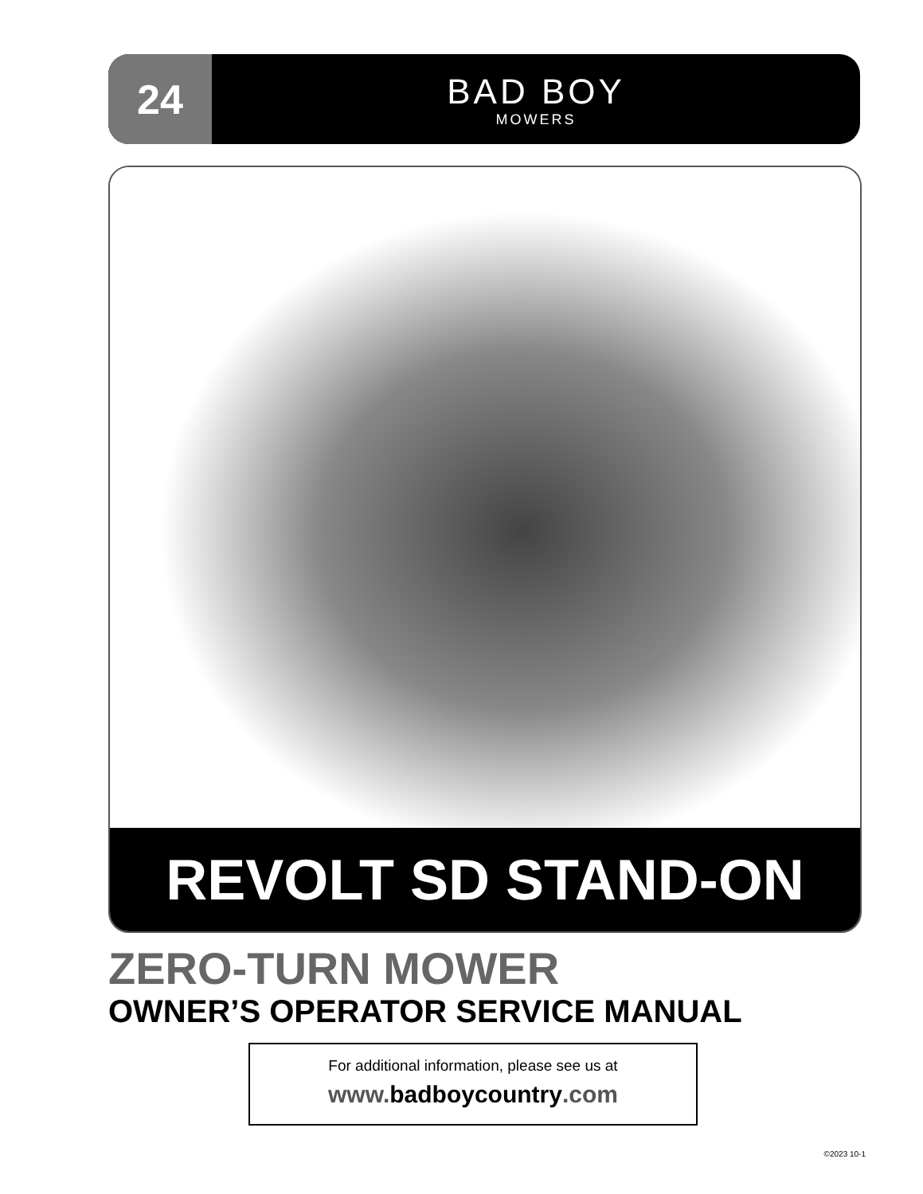24
BAD BOY
MOWERS
REVOLT SD STAND-ON
ZERO-TURN MOWER
OWNER’S OPERATOR SERVICE MANUAL
For additional information, please see us at
www.badboycountry.com
©2023 10-1